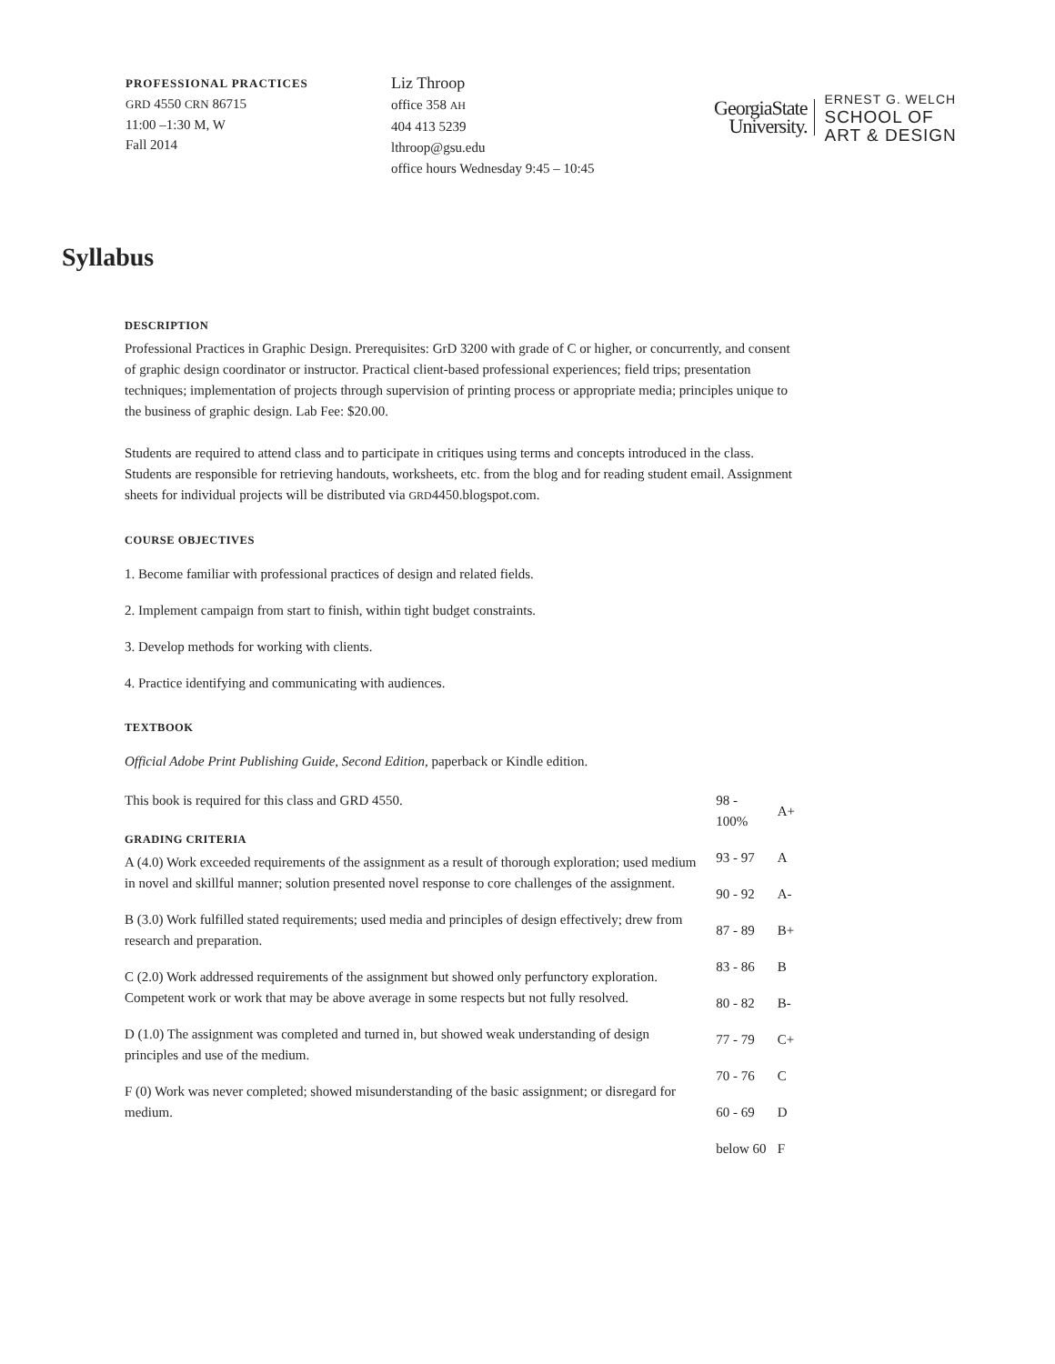PROFESSIONAL PRACTICES
GRD 4550 CRN 86715
11:00 –1:30 M, W
Fall 2014
Liz Throop
office 358 AH
404 413 5239
lthroop@gsu.edu
office hours Wednesday 9:45 – 10:45
GeorgiaState
University.
ERNEST G. WELCH
SCHOOL OF
ART & DESIGN
Syllabus
DESCRIPTION
Professional Practices in Graphic Design. Prerequisites: GrD 3200 with grade of C or higher, or concurrently, and consent of graphic design coordinator or instructor. Practical client-based professional experiences; field trips; presentation techniques; implementation of projects through supervision of printing process or appropriate media; principles unique to the business of graphic design. Lab Fee: $20.00.
Students are required to attend class and to participate in critiques using terms and concepts introduced in the class. Students are responsible for retrieving handouts, worksheets, etc. from the blog and for reading student email. Assignment sheets for individual projects will be distributed via GRD4450.blogspot.com.
COURSE OBJECTIVES
1. Become familiar with professional practices of design and related fields.
2. Implement campaign from start to finish, within tight budget constraints.
3. Develop methods for working with clients.
4. Practice identifying and communicating with audiences.
TEXTBOOK
Official Adobe Print Publishing Guide, Second Edition, paperback or Kindle edition.
This book is required for this class and GRD 4550.
GRADING CRITERIA
A (4.0) Work exceeded requirements of the assignment as a result of thorough exploration; used medium in novel and skillful manner; solution presented novel response to core challenges of the assignment.
B (3.0) Work fulfilled stated requirements; used media and principles of design effectively; drew from research and preparation.
C (2.0) Work addressed requirements of the assignment but showed only perfunctory exploration. Competent work or work that may be above average in some respects but not fully resolved.
D (1.0) The assignment was completed and turned in, but showed weak understanding of design principles and use of the medium.
F (0) Work was never completed; showed misunderstanding of the basic assignment; or disregard for medium.
| 98 - 100% | A+ |
| 93 - 97 | A |
| 90 - 92 | A- |
| 87 - 89 | B+ |
| 83 - 86 | B |
| 80 - 82 | B- |
| 77 - 79 | C+ |
| 70 - 76 | C |
| 60 - 69 | D |
| below 60 | F |